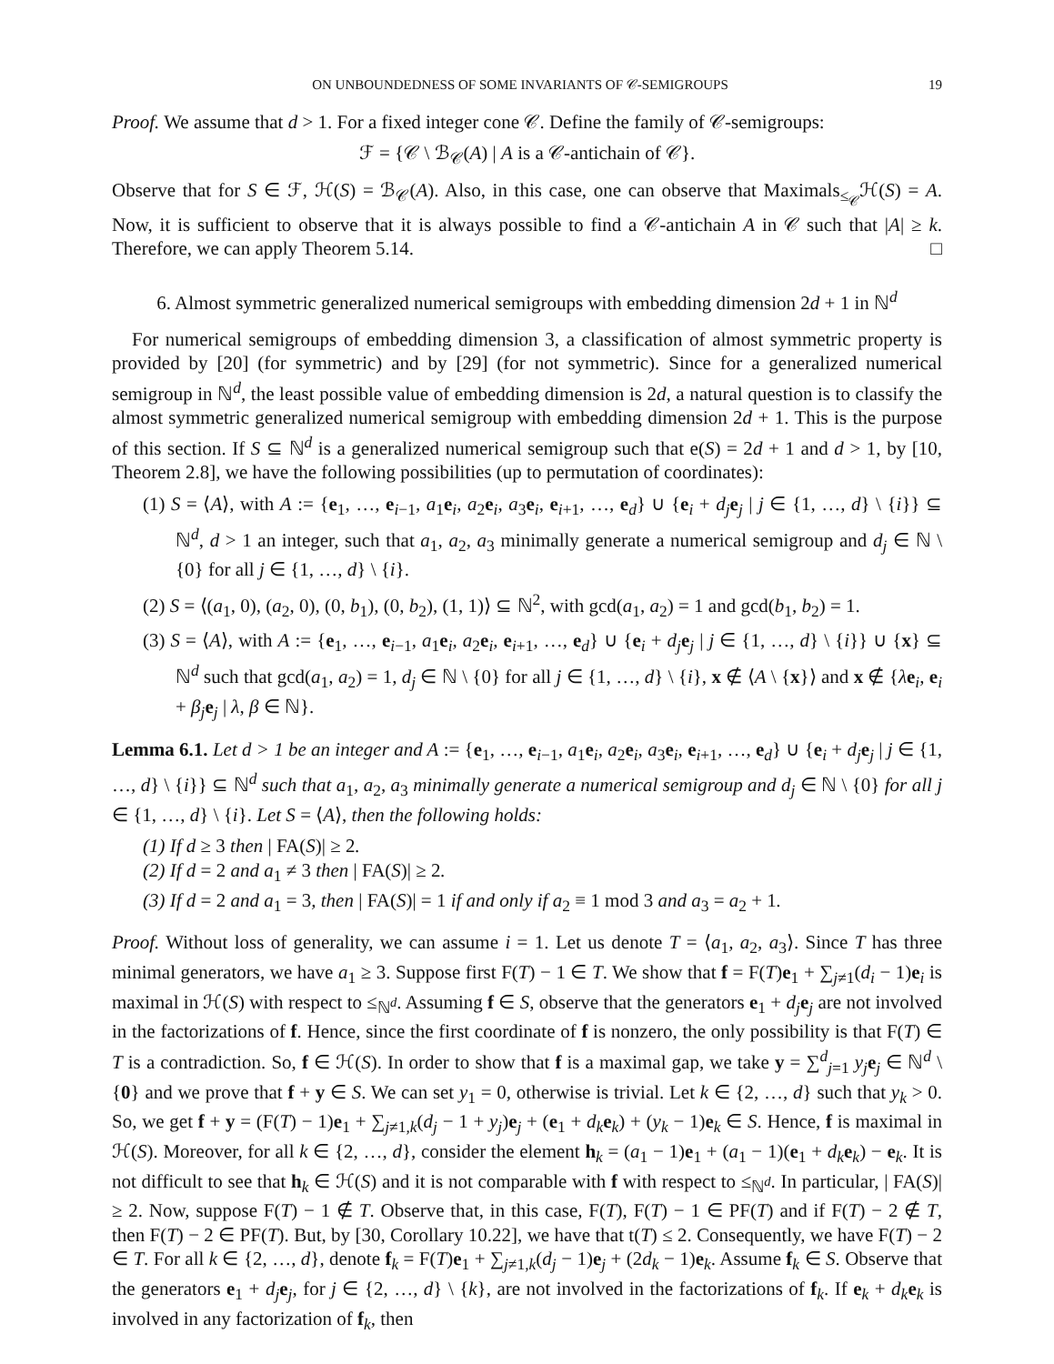ON UNBOUNDEDNESS OF SOME INVARIANTS OF 𝒞-SEMIGROUPS 19
Proof. We assume that d > 1. For a fixed integer cone 𝒞. Define the family of 𝒞-semigroups:
ℱ = {𝒞 \ ℬ<sub>𝒞</sub>(A) | A is a 𝒞-antichain of 𝒞}.
Observe that for S ∈ ℱ, ℋ(S) = ℬ<sub>𝒞</sub>(A). Also, in this case, one can observe that Maximals<sub>≤<sub>𝒞</sub></sub>ℋ(S) = A. Now, it is sufficient to observe that it is always possible to find a 𝒞-antichain A in 𝒞 such that |A| ≥ k. Therefore, we can apply Theorem 5.14. □
6. Almost symmetric generalized numerical semigroups with embedding dimension 2d + 1 in ℕ<sup>d</sup>
For numerical semigroups of embedding dimension 3, a classification of almost symmetric property is provided by [20] (for symmetric) and by [29] (for not symmetric). Since for a generalized numerical semigroup in ℕ<sup>d</sup>, the least possible value of embedding dimension is 2d, a natural question is to classify the almost symmetric generalized numerical semigroup with embedding dimension 2d + 1. This is the purpose of this section. If S ⊆ ℕ<sup>d</sup> is a generalized numerical semigroup such that e(S) = 2d + 1 and d > 1, by [10, Theorem 2.8], we have the following possibilities (up to permutation of coordinates):
(1) S = ⟨A⟩, with A := {e<sub>1</sub>, …, e<sub>i−1</sub>, a<sub>1</sub>e<sub>i</sub>, a<sub>2</sub>e<sub>i</sub>, a<sub>3</sub>e<sub>i</sub>, e<sub>i+1</sub>, …, e<sub>d</sub>} ∪ {e<sub>i</sub> + d<sub>j</sub> e<sub>j</sub> | j ∈ {1, …, d} \ {i}} ⊆ ℕ<sup>d</sup>, d > 1 an integer, such that a<sub>1</sub>, a<sub>2</sub>, a<sub>3</sub> minimally generate a numerical semigroup and d<sub>j</sub> ∈ ℕ \ {0} for all j ∈ {1, …, d} \ {i}.
(2) S = ⟨(a<sub>1</sub>, 0), (a<sub>2</sub>, 0), (0, b<sub>1</sub>), (0, b<sub>2</sub>), (1, 1)⟩ ⊆ ℕ<sup>2</sup>, with gcd(a<sub>1</sub>, a<sub>2</sub>) = 1 and gcd(b<sub>1</sub>, b<sub>2</sub>) = 1.
(3) S = ⟨A⟩, with A := {e<sub>1</sub>, …, e<sub>i−1</sub>, a<sub>1</sub>e<sub>i</sub>, a<sub>2</sub>e<sub>i</sub>, e<sub>i+1</sub>, …, e<sub>d</sub>} ∪ {e<sub>i</sub> + d<sub>j</sub> e<sub>j</sub> | j ∈ {1, …, d} \ {i}} ∪ {x} ⊆ ℕ<sup>d</sup> such that gcd(a<sub>1</sub>, a<sub>2</sub>) = 1, d<sub>j</sub> ∈ ℕ \ {0} for all j ∈ {1, …, d} \ {i}, x ∉ ⟨A \ {x}⟩ and x ∉ {λe<sub>i</sub>, e<sub>i</sub> + β<sub>j</sub> e<sub>j</sub> | λ, β ∈ ℕ}.
Lemma 6.1. Let d > 1 be an integer and A := {e<sub>1</sub>, …, e<sub>i−1</sub>, a<sub>1</sub>e<sub>i</sub>, a<sub>2</sub>e<sub>i</sub>, a<sub>3</sub>e<sub>i</sub>, e<sub>i+1</sub>, …, e<sub>d</sub>} ∪ {e<sub>i</sub> + d<sub>j</sub> e<sub>j</sub> | j ∈ {1, …, d} \ {i}} ⊆ ℕ<sup>d</sup> such that a<sub>1</sub>, a<sub>2</sub>, a<sub>3</sub> minimally generate a numerical semigroup and d<sub>j</sub> ∈ ℕ \ {0} for all j ∈ {1, …, d} \ {i}. Let S = ⟨A⟩, then the following holds:
(1) If d ≥ 3 then | FA(S)| ≥ 2.
(2) If d = 2 and a<sub>1</sub> ≠ 3 then | FA(S)| ≥ 2.
(3) If d = 2 and a<sub>1</sub> = 3, then | FA(S)| = 1 if and only if a<sub>2</sub> ≡ 1 mod 3 and a<sub>3</sub> = a<sub>2</sub> + 1.
Proof. Without loss of generality, we can assume i = 1. Let us denote T = ⟨a<sub>1</sub>, a<sub>2</sub>, a<sub>3</sub>⟩. Since T has three minimal generators, we have a<sub>1</sub> ≥ 3. Suppose first F(T) − 1 ∈ T. We show that f = F(T)e<sub>1</sub> + ∑<sub>j≠1</sub>(d<sub>i</sub> − 1)e<sub>i</sub> is maximal in ℋ(S) with respect to ≤<sub>ℕ<sup>d</sup></sub>. Assuming f ∈ S, observe that the generators e<sub>1</sub> + d<sub>j</sub> e<sub>j</sub> are not involved in the factorizations of f. Hence, since the first coordinate of f is nonzero, the only possibility is that F(T) ∈ T is a contradiction. So, f ∈ ℋ(S). In order to show that f is a maximal gap, we take y = ∑<sup>d</sup><sub>j=1</sub> y<sub>j</sub> e<sub>j</sub> ∈ ℕ<sup>d</sup> \ {0} and we prove that f + y ∈ S. We can set y<sub>1</sub> = 0, otherwise is trivial. Let k ∈ {2, …, d} such that y<sub>k</sub> > 0. So, we get f + y = (F(T) − 1)e<sub>1</sub> + ∑<sub>j≠1,k</sub>(d<sub>j</sub> − 1 + y<sub>j</sub>)e<sub>j</sub> + (e<sub>1</sub> + d<sub>k</sub> e<sub>k</sub>) + (y<sub>k</sub> − 1)e<sub>k</sub> ∈ S. Hence, f is maximal in ℋ(S). Moreover, for all k ∈ {2, …, d}, consider the element h<sub>k</sub> = (a<sub>1</sub> − 1)e<sub>1</sub> + (a<sub>1</sub> − 1)(e<sub>1</sub> + d<sub>k</sub> e<sub>k</sub>) − e<sub>k</sub>. It is not difficult to see that h<sub>k</sub> ∈ ℋ(S) and it is not comparable with f with respect to ≤<sub>ℕ<sup>d</sup></sub>. In particular, | FA(S)| ≥ 2. Now, suppose F(T) − 1 ∉ T. Observe that, in this case, F(T), F(T) − 1 ∈ PF(T) and if F(T) − 2 ∉ T, then F(T) − 2 ∈ PF(T). But, by [30, Corollary 10.22], we have that t(T) ≤ 2. Consequently, we have F(T) − 2 ∈ T. For all k ∈ {2, …, d}, denote f<sub>k</sub> = F(T)e<sub>1</sub> + ∑<sub>j≠1,k</sub>(d<sub>j</sub> − 1)e<sub>j</sub> + (2d<sub>k</sub> − 1)e<sub>k</sub>. Assume f<sub>k</sub> ∈ S. Observe that the generators e<sub>1</sub> + d<sub>j</sub> e<sub>j</sub>, for j ∈ {2, …, d} \ {k}, are not involved in the factorizations of f<sub>k</sub>. If e<sub>k</sub> + d<sub>k</sub> e<sub>k</sub> is involved in any factorization of f<sub>k</sub>, then